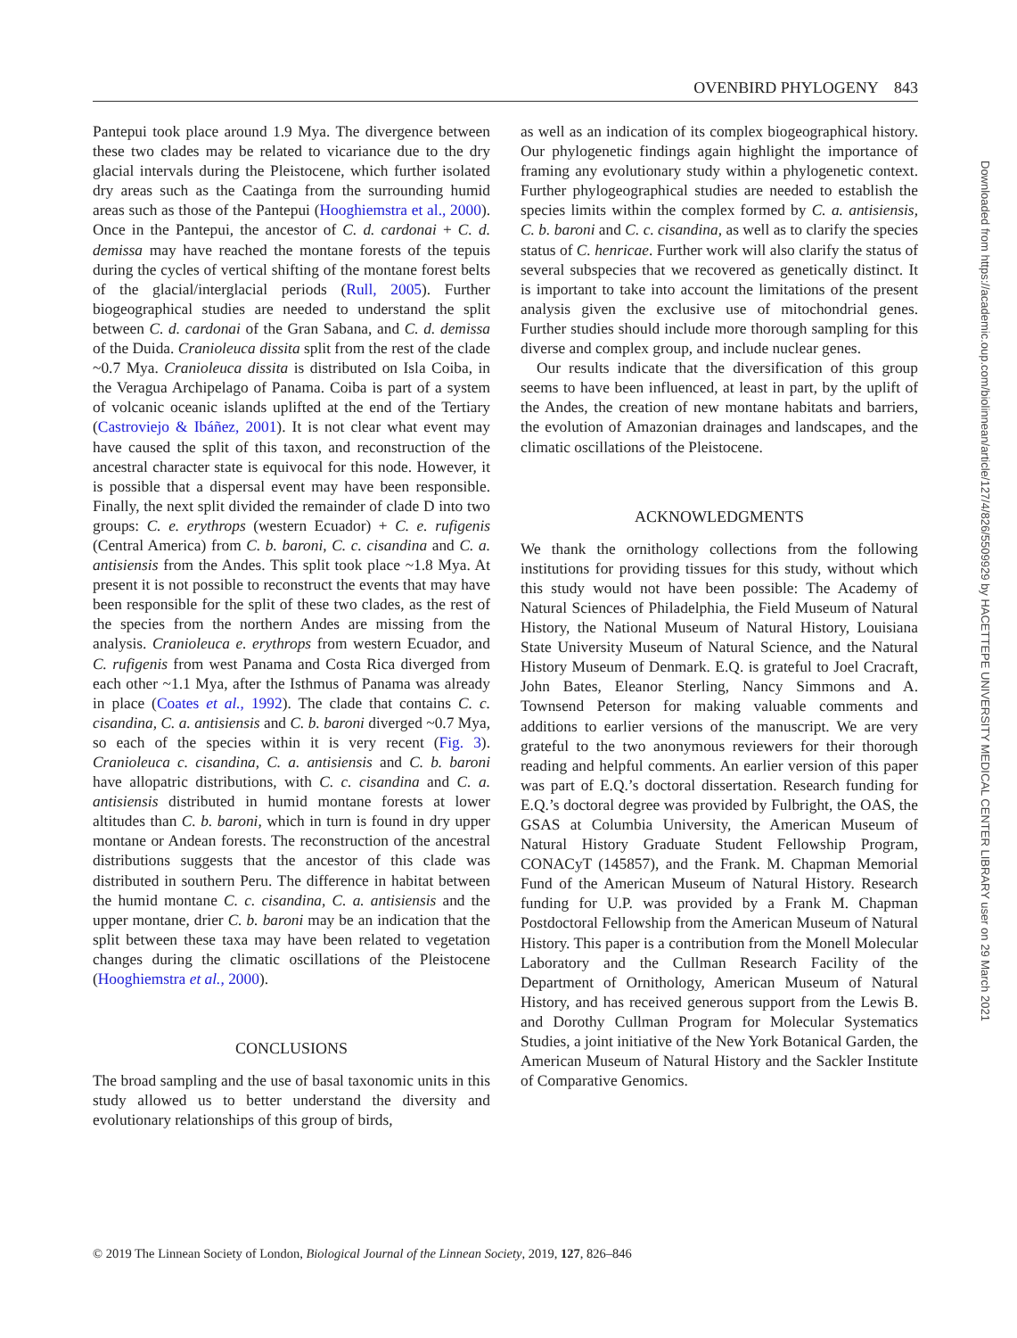OVENBIRD PHYLOGENY 843
Pantepui took place around 1.9 Mya. The divergence between these two clades may be related to vicariance due to the dry glacial intervals during the Pleistocene, which further isolated dry areas such as the Caatinga from the surrounding humid areas such as those of the Pantepui (Hooghiemstra et al., 2000). Once in the Pantepui, the ancestor of C. d. cardonai + C. d. demissa may have reached the montane forests of the tepuis during the cycles of vertical shifting of the montane forest belts of the glacial/interglacial periods (Rull, 2005). Further biogeographical studies are needed to understand the split between C. d. cardonai of the Gran Sabana, and C. d. demissa of the Duida. Cranioleuca dissita split from the rest of the clade ~0.7 Mya. Cranioleuca dissita is distributed on Isla Coiba, in the Veragua Archipelago of Panama. Coiba is part of a system of volcanic oceanic islands uplifted at the end of the Tertiary (Castroviejo & Ibáñez, 2001). It is not clear what event may have caused the split of this taxon, and reconstruction of the ancestral character state is equivocal for this node. However, it is possible that a dispersal event may have been responsible. Finally, the next split divided the remainder of clade D into two groups: C. e. erythrops (western Ecuador) + C. e. rufigenis (Central America) from C. b. baroni, C. c. cisandina and C. a. antisiensis from the Andes. This split took place ~1.8 Mya. At present it is not possible to reconstruct the events that may have been responsible for the split of these two clades, as the rest of the species from the northern Andes are missing from the analysis. Cranioleuca e. erythrops from western Ecuador, and C. rufigenis from west Panama and Costa Rica diverged from each other ~1.1 Mya, after the Isthmus of Panama was already in place (Coates et al., 1992). The clade that contains C. c. cisandina, C. a. antisiensis and C. b. baroni diverged ~0.7 Mya, so each of the species within it is very recent (Fig. 3). Cranioleuca c. cisandina, C. a. antisiensis and C. b. baroni have allopatric distributions, with C. c. cisandina and C. a. antisiensis distributed in humid montane forests at lower altitudes than C. b. baroni, which in turn is found in dry upper montane or Andean forests. The reconstruction of the ancestral distributions suggests that the ancestor of this clade was distributed in southern Peru. The difference in habitat between the humid montane C. c. cisandina, C. a. antisiensis and the upper montane, drier C. b. baroni may be an indication that the split between these taxa may have been related to vegetation changes during the climatic oscillations of the Pleistocene (Hooghiemstra et al., 2000).
CONCLUSIONS
The broad sampling and the use of basal taxonomic units in this study allowed us to better understand the diversity and evolutionary relationships of this group of birds,
as well as an indication of its complex biogeographical history. Our phylogenetic findings again highlight the importance of framing any evolutionary study within a phylogenetic context. Further phylogeographical studies are needed to establish the species limits within the complex formed by C. a. antisiensis, C. b. baroni and C. c. cisandina, as well as to clarify the species status of C. henricae. Further work will also clarify the status of several subspecies that we recovered as genetically distinct. It is important to take into account the limitations of the present analysis given the exclusive use of mitochondrial genes. Further studies should include more thorough sampling for this diverse and complex group, and include nuclear genes.
Our results indicate that the diversification of this group seems to have been influenced, at least in part, by the uplift of the Andes, the creation of new montane habitats and barriers, the evolution of Amazonian drainages and landscapes, and the climatic oscillations of the Pleistocene.
ACKNOWLEDGMENTS
We thank the ornithology collections from the following institutions for providing tissues for this study, without which this study would not have been possible: The Academy of Natural Sciences of Philadelphia, the Field Museum of Natural History, the National Museum of Natural History, Louisiana State University Museum of Natural Science, and the Natural History Museum of Denmark. E.Q. is grateful to Joel Cracraft, John Bates, Eleanor Sterling, Nancy Simmons and A. Townsend Peterson for making valuable comments and additions to earlier versions of the manuscript. We are very grateful to the two anonymous reviewers for their thorough reading and helpful comments. An earlier version of this paper was part of E.Q.’s doctoral dissertation. Research funding for E.Q.’s doctoral degree was provided by Fulbright, the OAS, the GSAS at Columbia University, the American Museum of Natural History Graduate Student Fellowship Program, CONACyT (145857), and the Frank. M. Chapman Memorial Fund of the American Museum of Natural History. Research funding for U.P. was provided by a Frank M. Chapman Postdoctoral Fellowship from the American Museum of Natural History. This paper is a contribution from the Monell Molecular Laboratory and the Cullman Research Facility of the Department of Ornithology, American Museum of Natural History, and has received generous support from the Lewis B. and Dorothy Cullman Program for Molecular Systematics Studies, a joint initiative of the New York Botanical Garden, the American Museum of Natural History and the Sackler Institute of Comparative Genomics.
© 2019 The Linnean Society of London, Biological Journal of the Linnean Society, 2019, 127, 826–846
Downloaded from https://academic.oup.com/biolinnean/article/127/4/826/5509929 by HACETTEPE UNIVERSITY MEDICAL CENTER LIBRARY user on 29 March 2021